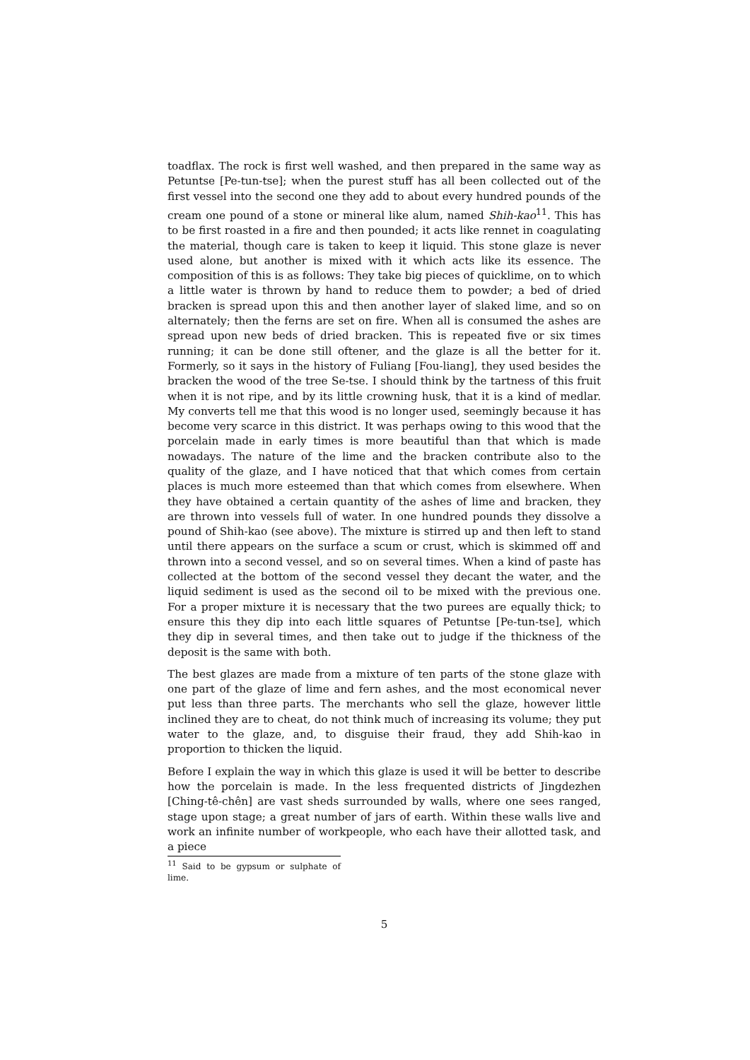toadflax. The rock is first well washed, and then prepared in the same way as Petuntse [Pe-tun-tse]; when the purest stuff has all been collected out of the first vessel into the second one they add to about every hundred pounds of the cream one pound of a stone or mineral like alum, named Shih-kao<sup>11</sup>. This has to be first roasted in a fire and then pounded; it acts like rennet in coagulating the material, though care is taken to keep it liquid. This stone glaze is never used alone, but another is mixed with it which acts like its essence. The composition of this is as follows: They take big pieces of quicklime, on to which a little water is thrown by hand to reduce them to powder; a bed of dried bracken is spread upon this and then another layer of slaked lime, and so on alternately; then the ferns are set on fire. When all is consumed the ashes are spread upon new beds of dried bracken. This is repeated five or six times running; it can be done still oftener, and the glaze is all the better for it. Formerly, so it says in the history of Fuliang [Fou-liang], they used besides the bracken the wood of the tree Se-tse. I should think by the tartness of this fruit when it is not ripe, and by its little crowning husk, that it is a kind of medlar. My converts tell me that this wood is no longer used, seemingly because it has become very scarce in this district. It was perhaps owing to this wood that the porcelain made in early times is more beautiful than that which is made nowadays. The nature of the lime and the bracken contribute also to the quality of the glaze, and I have noticed that that which comes from certain places is much more esteemed than that which comes from elsewhere. When they have obtained a certain quantity of the ashes of lime and bracken, they are thrown into vessels full of water. In one hundred pounds they dissolve a pound of Shih-kao (see above). The mixture is stirred up and then left to stand until there appears on the surface a scum or crust, which is skimmed off and thrown into a second vessel, and so on several times. When a kind of paste has collected at the bottom of the second vessel they decant the water, and the liquid sediment is used as the second oil to be mixed with the previous one. For a proper mixture it is necessary that the two purees are equally thick; to ensure this they dip into each little squares of Petuntse [Pe-tun-tse], which they dip in several times, and then take out to judge if the thickness of the deposit is the same with both.
The best glazes are made from a mixture of ten parts of the stone glaze with one part of the glaze of lime and fern ashes, and the most economical never put less than three parts. The merchants who sell the glaze, however little inclined they are to cheat, do not think much of increasing its volume; they put water to the glaze, and, to disguise their fraud, they add Shih-kao in proportion to thicken the liquid.
Before I explain the way in which this glaze is used it will be better to describe how the porcelain is made. In the less frequented districts of Jingdezhen [Ching-tê-chên] are vast sheds surrounded by walls, where one sees ranged, stage upon stage; a great number of jars of earth. Within these walls live and work an infinite number of workpeople, who each have their allotted task, and a piece
<sup>11</sup> Said to be gypsum or sulphate of lime.
5